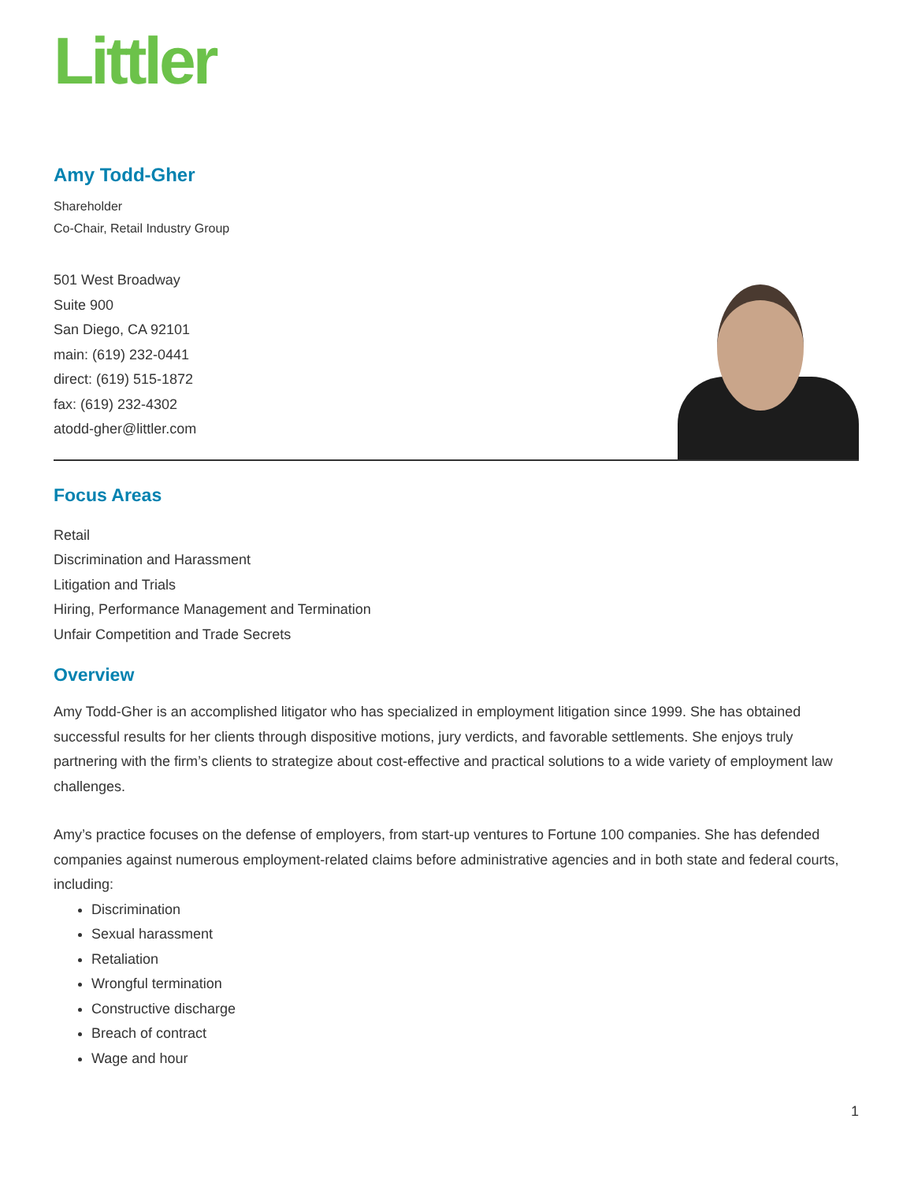Littler
Amy Todd-Gher
Shareholder
Co-Chair, Retail Industry Group
501 West Broadway
Suite 900
San Diego, CA 92101
main: (619) 232-0441
direct: (619) 515-1872
fax: (619) 232-4302
atodd-gher@littler.com
Focus Areas
Retail
Discrimination and Harassment
Litigation and Trials
Hiring, Performance Management and Termination
Unfair Competition and Trade Secrets
Overview
Amy Todd-Gher is an accomplished litigator who has specialized in employment litigation since 1999. She has obtained successful results for her clients through dispositive motions, jury verdicts, and favorable settlements. She enjoys truly partnering with the firm’s clients to strategize about cost-effective and practical solutions to a wide variety of employment law challenges.
Amy’s practice focuses on the defense of employers, from start-up ventures to Fortune 100 companies. She has defended companies against numerous employment-related claims before administrative agencies and in both state and federal courts, including:
Discrimination
Sexual harassment
Retaliation
Wrongful termination
Constructive discharge
Breach of contract
Wage and hour
1